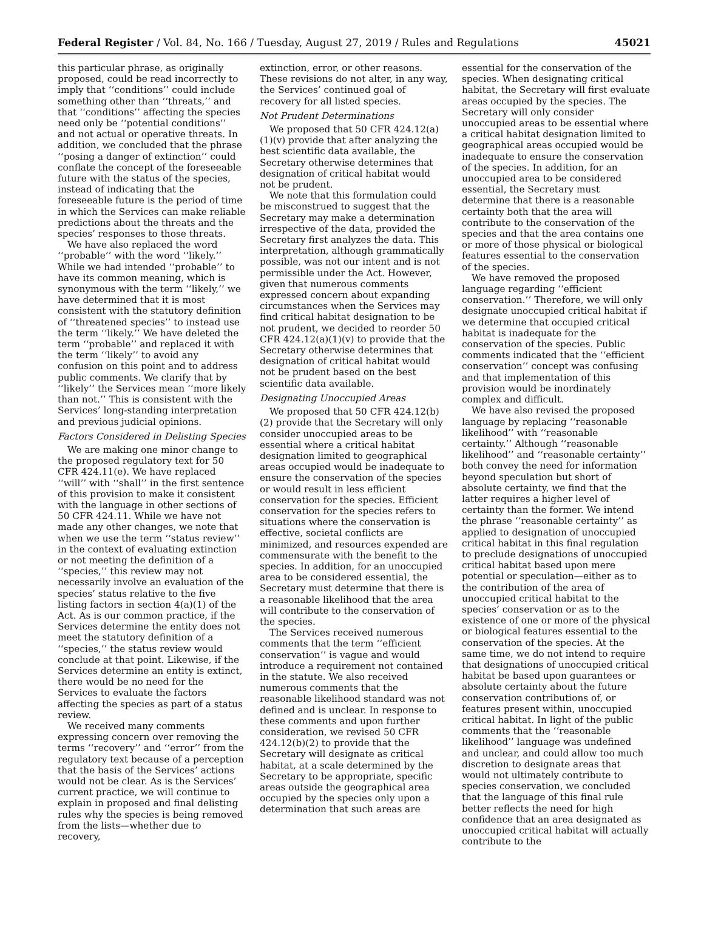Federal Register / Vol. 84, No. 166 / Tuesday, August 27, 2019 / Rules and Regulations 45021
this particular phrase, as originally proposed, could be read incorrectly to imply that ‘‘conditions’’ could include something other than ‘‘threats,’’ and that ‘‘conditions’’ affecting the species need only be ‘‘potential conditions’’ and not actual or operative threats. In addition, we concluded that the phrase ‘‘posing a danger of extinction’’ could conflate the concept of the foreseeable future with the status of the species, instead of indicating that the foreseeable future is the period of time in which the Services can make reliable predictions about the threats and the species’ responses to those threats.
We have also replaced the word ‘‘probable’’ with the word ‘‘likely.’’ While we had intended ‘‘probable’’ to have its common meaning, which is synonymous with the term ‘‘likely,’’ we have determined that it is most consistent with the statutory definition of ‘‘threatened species’’ to instead use the term ‘‘likely.’’ We have deleted the term ‘‘probable’’ and replaced it with the term ‘‘likely’’ to avoid any confusion on this point and to address public comments. We clarify that by ‘‘likely’’ the Services mean ‘‘more likely than not.’’ This is consistent with the Services’ long-standing interpretation and previous judicial opinions.
Factors Considered in Delisting Species
We are making one minor change to the proposed regulatory text for 50 CFR 424.11(e). We have replaced ‘‘will’’ with ‘‘shall’’ in the first sentence of this provision to make it consistent with the language in other sections of 50 CFR 424.11. While we have not made any other changes, we note that when we use the term ‘‘status review’’ in the context of evaluating extinction or not meeting the definition of a ‘‘species,’’ this review may not necessarily involve an evaluation of the species’ status relative to the five listing factors in section 4(a)(1) of the Act. As is our common practice, if the Services determine the entity does not meet the statutory definition of a ‘‘species,’’ the status review would conclude at that point. Likewise, if the Services determine an entity is extinct, there would be no need for the Services to evaluate the factors affecting the species as part of a status review.
We received many comments expressing concern over removing the terms ‘‘recovery’’ and ‘‘error’’ from the regulatory text because of a perception that the basis of the Services’ actions would not be clear. As is the Services’ current practice, we will continue to explain in proposed and final delisting rules why the species is being removed from the lists—whether due to recovery,
extinction, error, or other reasons. These revisions do not alter, in any way, the Services’ continued goal of recovery for all listed species.
Not Prudent Determinations
We proposed that 50 CFR 424.12(a)(1)(v) provide that after analyzing the best scientific data available, the Secretary otherwise determines that designation of critical habitat would not be prudent.
We note that this formulation could be misconstrued to suggest that the Secretary may make a determination irrespective of the data, provided the Secretary first analyzes the data. This interpretation, although grammatically possible, was not our intent and is not permissible under the Act. However, given that numerous comments expressed concern about expanding circumstances when the Services may find critical habitat designation to be not prudent, we decided to reorder 50 CFR 424.12(a)(1)(v) to provide that the Secretary otherwise determines that designation of critical habitat would not be prudent based on the best scientific data available.
Designating Unoccupied Areas
We proposed that 50 CFR 424.12(b)(2) provide that the Secretary will only consider unoccupied areas to be essential where a critical habitat designation limited to geographical areas occupied would be inadequate to ensure the conservation of the species or would result in less efficient conservation for the species. Efficient conservation for the species refers to situations where the conservation is effective, societal conflicts are minimized, and resources expended are commensurate with the benefit to the species. In addition, for an unoccupied area to be considered essential, the Secretary must determine that there is a reasonable likelihood that the area will contribute to the conservation of the species.
The Services received numerous comments that the term ‘‘efficient conservation’’ is vague and would introduce a requirement not contained in the statute. We also received numerous comments that the reasonable likelihood standard was not defined and is unclear. In response to these comments and upon further consideration, we revised 50 CFR 424.12(b)(2) to provide that the Secretary will designate as critical habitat, at a scale determined by the Secretary to be appropriate, specific areas outside the geographical area occupied by the species only upon a determination that such areas are
essential for the conservation of the species. When designating critical habitat, the Secretary will first evaluate areas occupied by the species. The Secretary will only consider unoccupied areas to be essential where a critical habitat designation limited to geographical areas occupied would be inadequate to ensure the conservation of the species. In addition, for an unoccupied area to be considered essential, the Secretary must determine that there is a reasonable certainty both that the area will contribute to the conservation of the species and that the area contains one or more of those physical or biological features essential to the conservation of the species.
We have removed the proposed language regarding ‘‘efficient conservation.’’ Therefore, we will only designate unoccupied critical habitat if we determine that occupied critical habitat is inadequate for the conservation of the species. Public comments indicated that the ‘‘efficient conservation’’ concept was confusing and that implementation of this provision would be inordinately complex and difficult.
We have also revised the proposed language by replacing ‘‘reasonable likelihood’’ with ‘‘reasonable certainty.’’ Although ‘‘reasonable likelihood’’ and ‘‘reasonable certainty’’ both convey the need for information beyond speculation but short of absolute certainty, we find that the latter requires a higher level of certainty than the former. We intend the phrase ‘‘reasonable certainty’’ as applied to designation of unoccupied critical habitat in this final regulation to preclude designations of unoccupied critical habitat based upon mere potential or speculation—either as to the contribution of the area of unoccupied critical habitat to the species’ conservation or as to the existence of one or more of the physical or biological features essential to the conservation of the species. At the same time, we do not intend to require that designations of unoccupied critical habitat be based upon guarantees or absolute certainty about the future conservation contributions of, or features present within, unoccupied critical habitat. In light of the public comments that the ‘‘reasonable likelihood’’ language was undefined and unclear, and could allow too much discretion to designate areas that would not ultimately contribute to species conservation, we concluded that the language of this final rule better reflects the need for high confidence that an area designated as unoccupied critical habitat will actually contribute to the